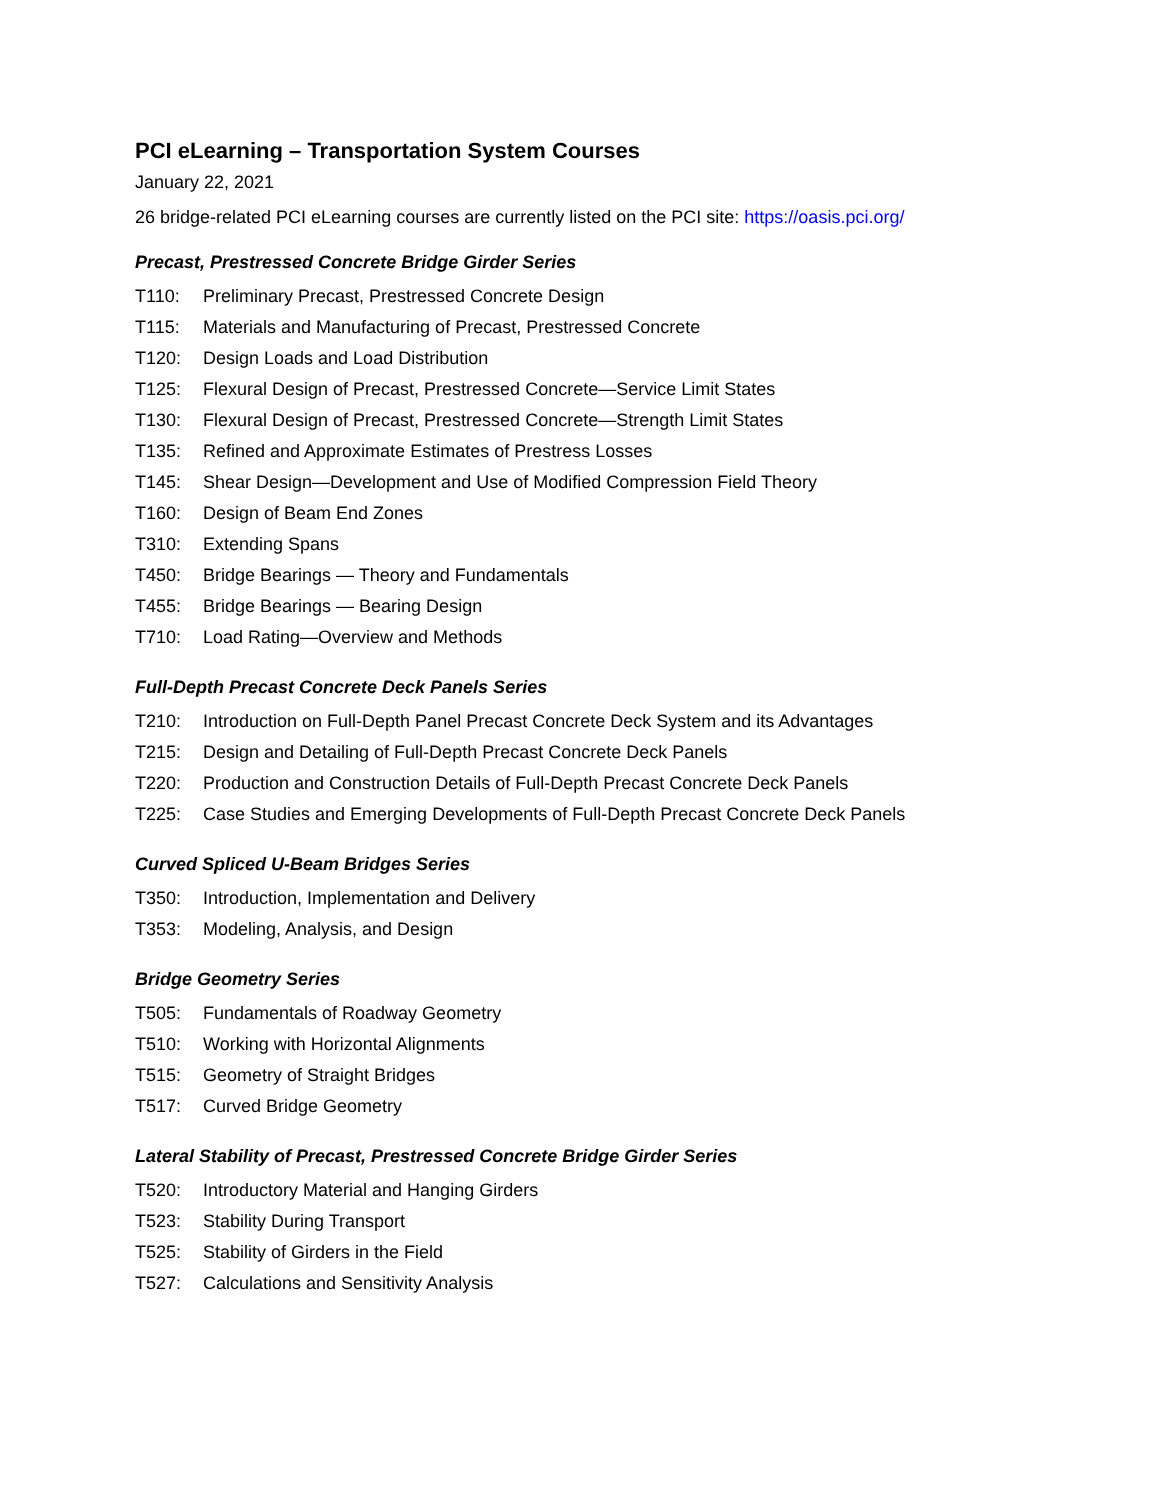PCI eLearning – Transportation System Courses
January 22, 2021
26 bridge-related PCI eLearning courses are currently listed on the PCI site: https://oasis.pci.org/
Precast, Prestressed Concrete Bridge Girder Series
T110: Preliminary Precast, Prestressed Concrete Design
T115: Materials and Manufacturing of Precast, Prestressed Concrete
T120: Design Loads and Load Distribution
T125: Flexural Design of Precast, Prestressed Concrete—Service Limit States
T130: Flexural Design of Precast, Prestressed Concrete—Strength Limit States
T135: Refined and Approximate Estimates of Prestress Losses
T145: Shear Design—Development and Use of Modified Compression Field Theory
T160: Design of Beam End Zones
T310: Extending Spans
T450: Bridge Bearings — Theory and Fundamentals
T455: Bridge Bearings — Bearing Design
T710: Load Rating—Overview and Methods
Full-Depth Precast Concrete Deck Panels Series
T210: Introduction on Full-Depth Panel Precast Concrete Deck System and its Advantages
T215: Design and Detailing of Full-Depth Precast Concrete Deck Panels
T220: Production and Construction Details of Full-Depth Precast Concrete Deck Panels
T225: Case Studies and Emerging Developments of Full-Depth Precast Concrete Deck Panels
Curved Spliced U-Beam Bridges Series
T350: Introduction, Implementation and Delivery
T353: Modeling, Analysis, and Design
Bridge Geometry Series
T505: Fundamentals of Roadway Geometry
T510: Working with Horizontal Alignments
T515: Geometry of Straight Bridges
T517: Curved Bridge Geometry
Lateral Stability of Precast, Prestressed Concrete Bridge Girder Series
T520: Introductory Material and Hanging Girders
T523: Stability During Transport
T525: Stability of Girders in the Field
T527: Calculations and Sensitivity Analysis